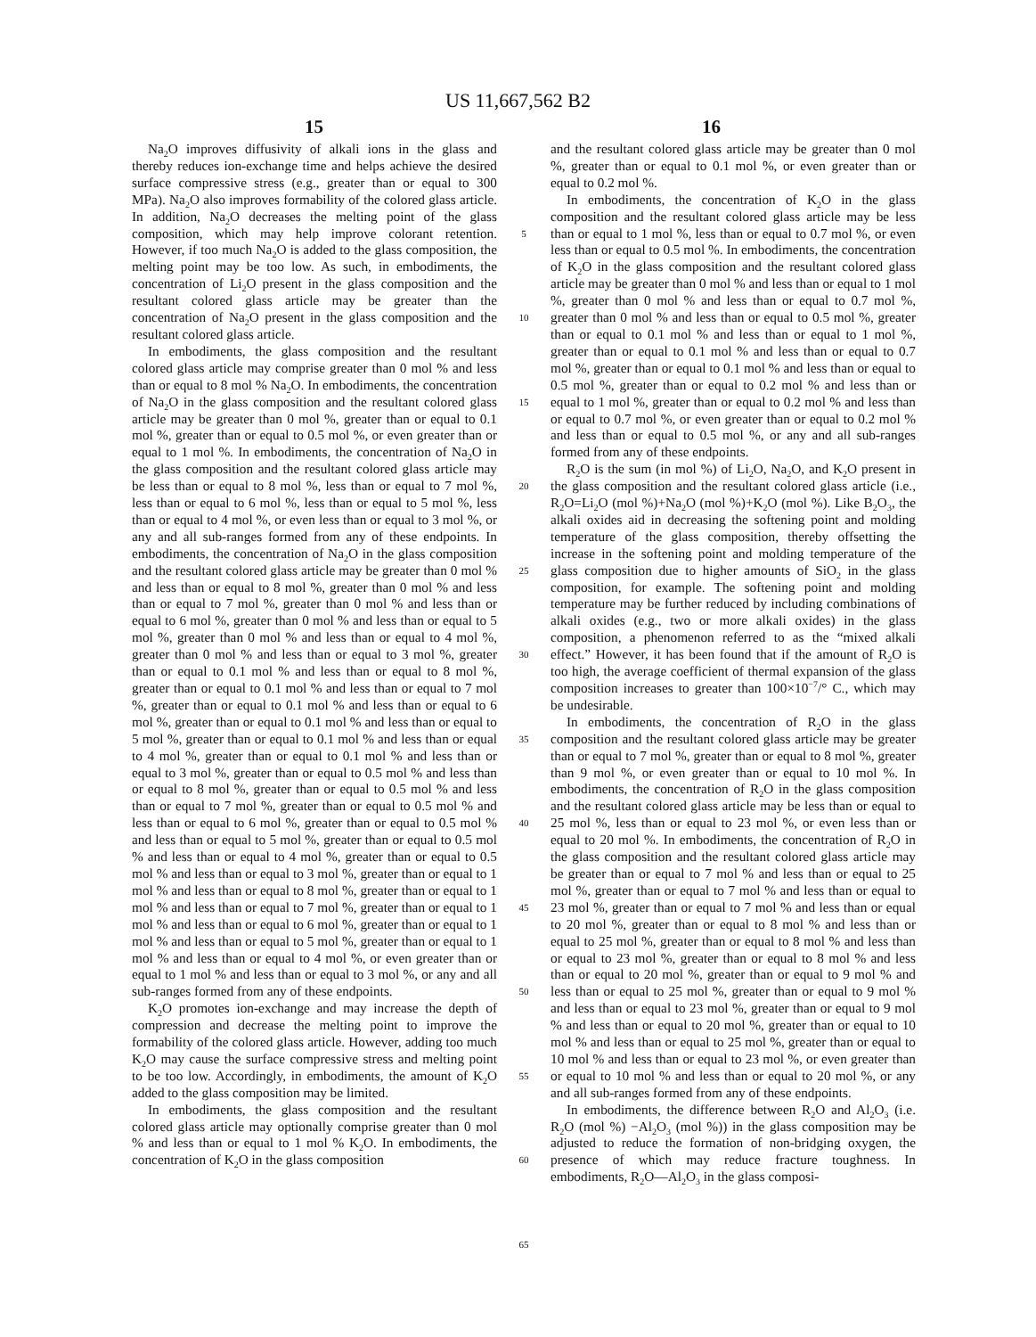US 11,667,562 B2
15 16
Na<sub>2</sub>O improves diffusivity of alkali ions in the glass and thereby reduces ion-exchange time and helps achieve the desired surface compressive stress (e.g., greater than or equal to 300 MPa). Na<sub>2</sub>O also improves formability of the colored glass article. In addition, Na<sub>2</sub>O decreases the melting point of the glass composition, which may help improve colorant retention. However, if too much Na<sub>2</sub>O is added to the glass composition, the melting point may be too low. As such, in embodiments, the concentration of Li<sub>2</sub>O present in the glass composition and the resultant colored glass article may be greater than the concentration of Na<sub>2</sub>O present in the glass composition and the resultant colored glass article.
In embodiments, the glass composition and the resultant colored glass article may comprise greater than 0 mol % and less than or equal to 8 mol % Na<sub>2</sub>O. In embodiments, the concentration of Na<sub>2</sub>O in the glass composition and the resultant colored glass article may be greater than 0 mol %, greater than or equal to 0.1 mol %, greater than or equal to 0.5 mol %, or even greater than or equal to 1 mol %. In embodiments, the concentration of Na<sub>2</sub>O in the glass composition and the resultant colored glass article may be less than or equal to 8 mol %, less than or equal to 7 mol %, less than or equal to 6 mol %, less than or equal to 5 mol %, less than or equal to 4 mol %, or even less than or equal to 3 mol %, or any and all sub-ranges formed from any of these endpoints. In embodiments, the concentration of Na<sub>2</sub>O in the glass composition and the resultant colored glass article may be greater than 0 mol % and less than or equal to 8 mol %, greater than 0 mol % and less than or equal to 7 mol %, greater than 0 mol % and less than or equal to 6 mol %, greater than 0 mol % and less than or equal to 5 mol %, greater than 0 mol % and less than or equal to 4 mol %, greater than 0 mol % and less than or equal to 3 mol %, greater than or equal to 0.1 mol % and less than or equal to 8 mol %, greater than or equal to 0.1 mol % and less than or equal to 7 mol %, greater than or equal to 0.1 mol % and less than or equal to 6 mol %, greater than or equal to 0.1 mol % and less than or equal to 5 mol %, greater than or equal to 0.1 mol % and less than or equal to 4 mol %, greater than or equal to 0.1 mol % and less than or equal to 3 mol %, greater than or equal to 0.5 mol % and less than or equal to 8 mol %, greater than or equal to 0.5 mol % and less than or equal to 7 mol %, greater than or equal to 0.5 mol % and less than or equal to 6 mol %, greater than or equal to 0.5 mol % and less than or equal to 5 mol %, greater than or equal to 0.5 mol % and less than or equal to 4 mol %, greater than or equal to 0.5 mol % and less than or equal to 3 mol %, greater than or equal to 1 mol % and less than or equal to 8 mol %, greater than or equal to 1 mol % and less than or equal to 7 mol %, greater than or equal to 1 mol % and less than or equal to 6 mol %, greater than or equal to 1 mol % and less than or equal to 5 mol %, greater than or equal to 1 mol % and less than or equal to 4 mol %, or even greater than or equal to 1 mol % and less than or equal to 3 mol %, or any and all sub-ranges formed from any of these endpoints.
K<sub>2</sub>O promotes ion-exchange and may increase the depth of compression and decrease the melting point to improve the formability of the colored glass article. However, adding too much K<sub>2</sub>O may cause the surface compressive stress and melting point to be too low. Accordingly, in embodiments, the amount of K<sub>2</sub>O added to the glass composition may be limited.
In embodiments, the glass composition and the resultant colored glass article may optionally comprise greater than 0 mol % and less than or equal to 1 mol % K<sub>2</sub>O. In embodiments, the concentration of K<sub>2</sub>O in the glass composition
5
10
15
20
25
30
35
40
45
50
55
60
65
and the resultant colored glass article may be greater than 0 mol %, greater than or equal to 0.1 mol %, or even greater than or equal to 0.2 mol %.
In embodiments, the concentration of K<sub>2</sub>O in the glass composition and the resultant colored glass article may be less than or equal to 1 mol %, less than or equal to 0.7 mol %, or even less than or equal to 0.5 mol %. In embodiments, the concentration of K<sub>2</sub>O in the glass composition and the resultant colored glass article may be greater than 0 mol % and less than or equal to 1 mol %, greater than 0 mol % and less than or equal to 0.7 mol %, greater than 0 mol % and less than or equal to 0.5 mol %, greater than or equal to 0.1 mol % and less than or equal to 1 mol %, greater than or equal to 0.1 mol % and less than or equal to 0.7 mol %, greater than or equal to 0.1 mol % and less than or equal to 0.5 mol %, greater than or equal to 0.2 mol % and less than or equal to 1 mol %, greater than or equal to 0.2 mol % and less than or equal to 0.7 mol %, or even greater than or equal to 0.2 mol % and less than or equal to 0.5 mol %, or any and all sub-ranges formed from any of these endpoints.
R<sub>2</sub>O is the sum (in mol %) of Li<sub>2</sub>O, Na<sub>2</sub>O, and K<sub>2</sub>O present in the glass composition and the resultant colored glass article (i.e., R<sub>2</sub>O=Li<sub>2</sub>O (mol %)+Na<sub>2</sub>O (mol %)+K<sub>2</sub>O (mol %). Like B<sub>2</sub>O<sub>3</sub>, the alkali oxides aid in decreasing the softening point and molding temperature of the glass composition, thereby offsetting the increase in the softening point and molding temperature of the glass composition due to higher amounts of SiO<sub>2</sub> in the glass composition, for example. The softening point and molding temperature may be further reduced by including combinations of alkali oxides (e.g., two or more alkali oxides) in the glass composition, a phenomenon referred to as the “mixed alkali effect.” However, it has been found that if the amount of R<sub>2</sub>O is too high, the average coefficient of thermal expansion of the glass composition increases to greater than 100×10<sup>−7</sup>/° C., which may be undesirable.
In embodiments, the concentration of R<sub>2</sub>O in the glass composition and the resultant colored glass article may be greater than or equal to 7 mol %, greater than or equal to 8 mol %, greater than 9 mol %, or even greater than or equal to 10 mol %. In embodiments, the concentration of R<sub>2</sub>O in the glass composition and the resultant colored glass article may be less than or equal to 25 mol %, less than or equal to 23 mol %, or even less than or equal to 20 mol %. In embodiments, the concentration of R<sub>2</sub>O in the glass composition and the resultant colored glass article may be greater than or equal to 7 mol % and less than or equal to 25 mol %, greater than or equal to 7 mol % and less than or equal to 23 mol %, greater than or equal to 7 mol % and less than or equal to 20 mol %, greater than or equal to 8 mol % and less than or equal to 25 mol %, greater than or equal to 8 mol % and less than or equal to 23 mol %, greater than or equal to 8 mol % and less than or equal to 20 mol %, greater than or equal to 9 mol % and less than or equal to 25 mol %, greater than or equal to 9 mol % and less than or equal to 23 mol %, greater than or equal to 9 mol % and less than or equal to 20 mol %, greater than or equal to 10 mol % and less than or equal to 25 mol %, greater than or equal to 10 mol % and less than or equal to 23 mol %, or even greater than or equal to 10 mol % and less than or equal to 20 mol %, or any and all sub-ranges formed from any of these endpoints.
In embodiments, the difference between R<sub>2</sub>O and Al<sub>2</sub>O<sub>3</sub> (i.e. R<sub>2</sub>O (mol %) −Al<sub>2</sub>O<sub>3</sub> (mol %)) in the glass composition may be adjusted to reduce the formation of non-bridging oxygen, the presence of which may reduce fracture toughness. In embodiments, R<sub>2</sub>O—Al<sub>2</sub>O<sub>3</sub> in the glass composi-